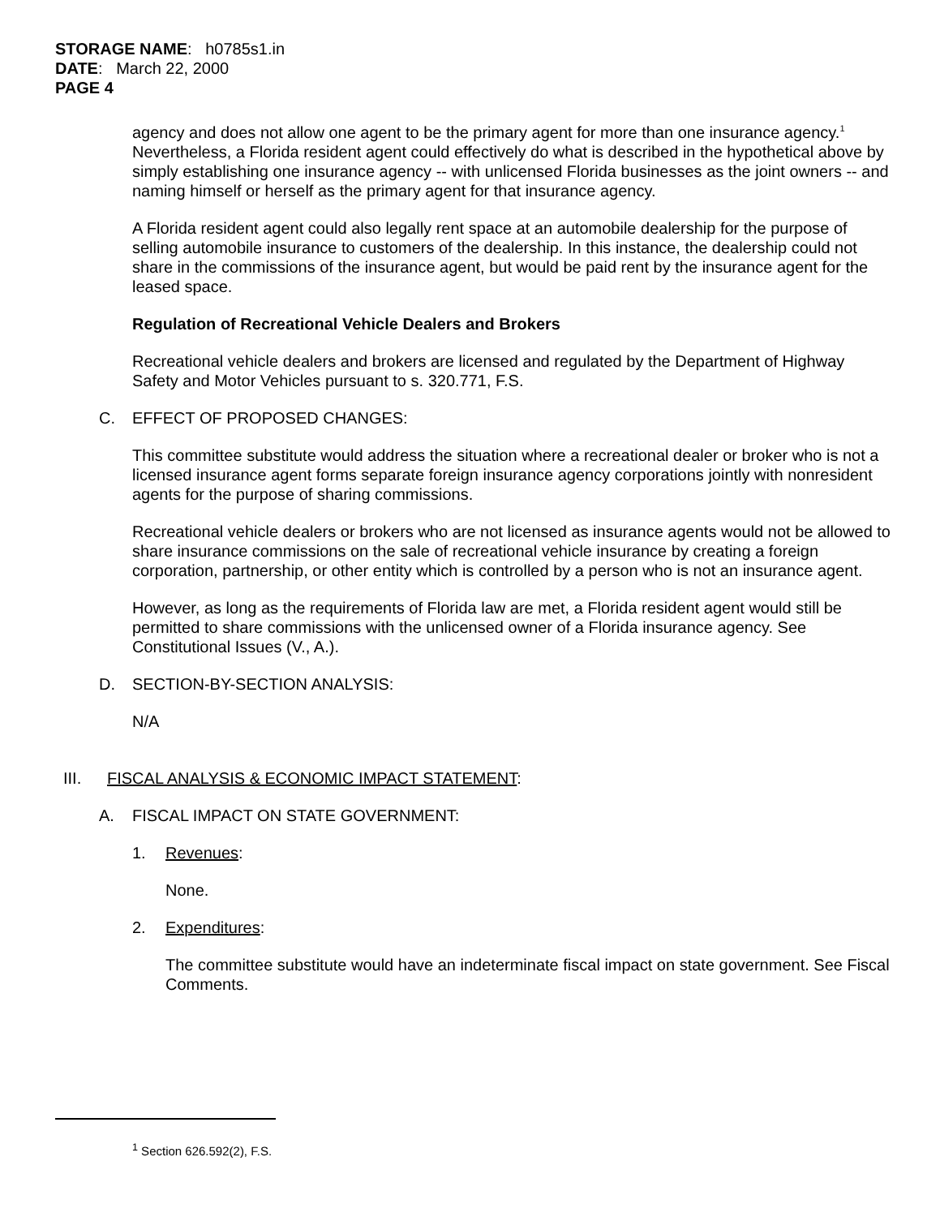STORAGE NAME: h0785s1.in
DATE: March 22, 2000
PAGE 4
agency and does not allow one agent to be the primary agent for more than one insurance agency.<sup>1</sup> Nevertheless, a Florida resident agent could effectively do what is described in the hypothetical above by simply establishing one insurance agency -- with unlicensed Florida businesses as the joint owners -- and naming himself or herself as the primary agent for that insurance agency.
A Florida resident agent could also legally rent space at an automobile dealership for the purpose of selling automobile insurance to customers of the dealership. In this instance, the dealership could not share in the commissions of the insurance agent, but would be paid rent by the insurance agent for the leased space.
Regulation of Recreational Vehicle Dealers and Brokers
Recreational vehicle dealers and brokers are licensed and regulated by the Department of Highway Safety and Motor Vehicles pursuant to s. 320.771, F.S.
C. EFFECT OF PROPOSED CHANGES:
This committee substitute would address the situation where a recreational dealer or broker who is not a licensed insurance agent forms separate foreign insurance agency corporations jointly with nonresident agents for the purpose of sharing commissions.
Recreational vehicle dealers or brokers who are not licensed as insurance agents would not be allowed to share insurance commissions on the sale of recreational vehicle insurance by creating a foreign corporation, partnership, or other entity which is controlled by a person who is not an insurance agent.
However, as long as the requirements of Florida law are met, a Florida resident agent would still be permitted to share commissions with the unlicensed owner of a Florida insurance agency. See Constitutional Issues (V., A.).
D. SECTION-BY-SECTION ANALYSIS:
N/A
III. FISCAL ANALYSIS & ECONOMIC IMPACT STATEMENT:
A. FISCAL IMPACT ON STATE GOVERNMENT:
1. Revenues:
None.
2. Expenditures:
The committee substitute would have an indeterminate fiscal impact on state government. See Fiscal Comments.
<sup>1</sup> Section 626.592(2), F.S.